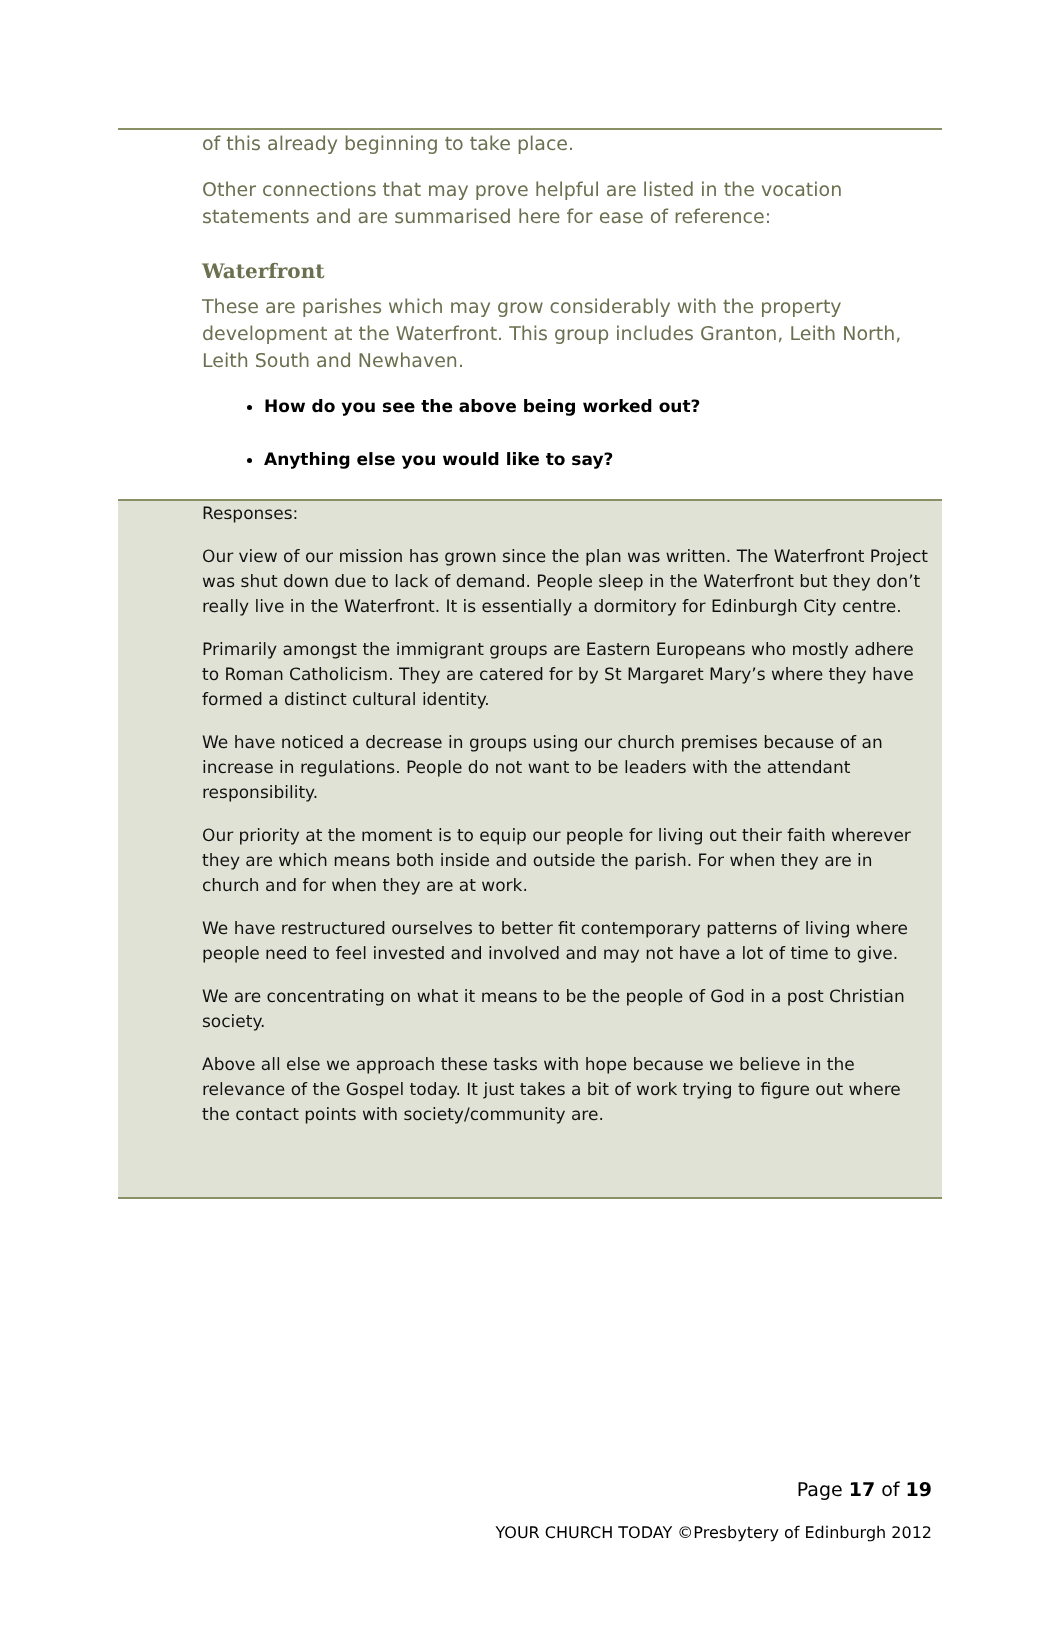of this already beginning to take place.
Other connections that may prove helpful are listed in the vocation statements and are summarised here for ease of reference:
Waterfront
These are parishes which may grow considerably with the property development at the Waterfront. This group includes Granton, Leith North, Leith South and Newhaven.
How do you see the above being worked out?
Anything else you would like to say?
Responses:
Our view of our mission has grown since the plan was written. The Waterfront Project was shut down due to lack of demand. People sleep in the Waterfront but they don’t really live in the Waterfront. It is essentially a dormitory for Edinburgh City centre.
Primarily amongst the immigrant groups are Eastern Europeans who mostly adhere to Roman Catholicism. They are catered for by St Margaret Mary’s where they have formed a distinct cultural identity.
We have noticed a decrease in groups using our church premises because of an increase in regulations. People do not want to be leaders with the attendant responsibility.
Our priority at the moment is to equip our people for living out their faith wherever they are which means both inside and outside the parish. For when they are in church and for when they are at work.
We have restructured ourselves to better fit contemporary patterns of living where people need to feel invested and involved and may not have a lot of time to give.
We are concentrating on what it means to be the people of God in a post Christian society.
Above all else we approach these tasks with hope because we believe in the relevance of the Gospel today. It just takes a bit of work trying to figure out where the contact points with society/community are.
Page 17 of 19
YOUR CHURCH TODAY ©Presbytery of Edinburgh 2012